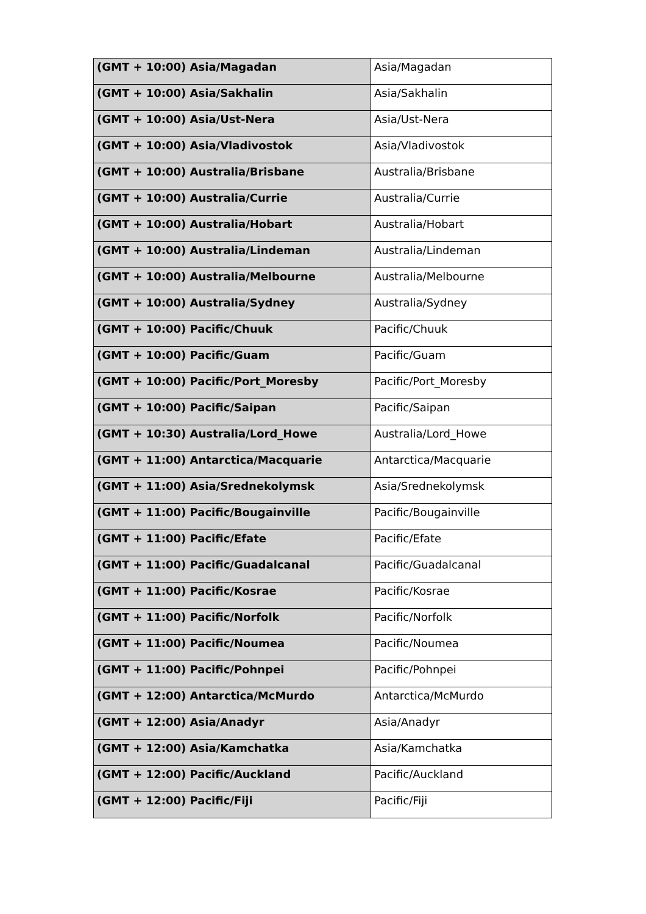| (GMT + 10:00) Asia/Magadan | Asia/Magadan |
| (GMT + 10:00) Asia/Sakhalin | Asia/Sakhalin |
| (GMT + 10:00) Asia/Ust-Nera | Asia/Ust-Nera |
| (GMT + 10:00) Asia/Vladivostok | Asia/Vladivostok |
| (GMT + 10:00) Australia/Brisbane | Australia/Brisbane |
| (GMT + 10:00) Australia/Currie | Australia/Currie |
| (GMT + 10:00) Australia/Hobart | Australia/Hobart |
| (GMT + 10:00) Australia/Lindeman | Australia/Lindeman |
| (GMT + 10:00) Australia/Melbourne | Australia/Melbourne |
| (GMT + 10:00) Australia/Sydney | Australia/Sydney |
| (GMT + 10:00) Pacific/Chuuk | Pacific/Chuuk |
| (GMT + 10:00) Pacific/Guam | Pacific/Guam |
| (GMT + 10:00) Pacific/Port_Moresby | Pacific/Port_Moresby |
| (GMT + 10:00) Pacific/Saipan | Pacific/Saipan |
| (GMT + 10:30) Australia/Lord_Howe | Australia/Lord_Howe |
| (GMT + 11:00) Antarctica/Macquarie | Antarctica/Macquarie |
| (GMT + 11:00) Asia/Srednekolymsk | Asia/Srednekolymsk |
| (GMT + 11:00) Pacific/Bougainville | Pacific/Bougainville |
| (GMT + 11:00) Pacific/Efate | Pacific/Efate |
| (GMT + 11:00) Pacific/Guadalcanal | Pacific/Guadalcanal |
| (GMT + 11:00) Pacific/Kosrae | Pacific/Kosrae |
| (GMT + 11:00) Pacific/Norfolk | Pacific/Norfolk |
| (GMT + 11:00) Pacific/Noumea | Pacific/Noumea |
| (GMT + 11:00) Pacific/Pohnpei | Pacific/Pohnpei |
| (GMT + 12:00) Antarctica/McMurdo | Antarctica/McMurdo |
| (GMT + 12:00) Asia/Anadyr | Asia/Anadyr |
| (GMT + 12:00) Asia/Kamchatka | Asia/Kamchatka |
| (GMT + 12:00) Pacific/Auckland | Pacific/Auckland |
| (GMT + 12:00) Pacific/Fiji | Pacific/Fiji |